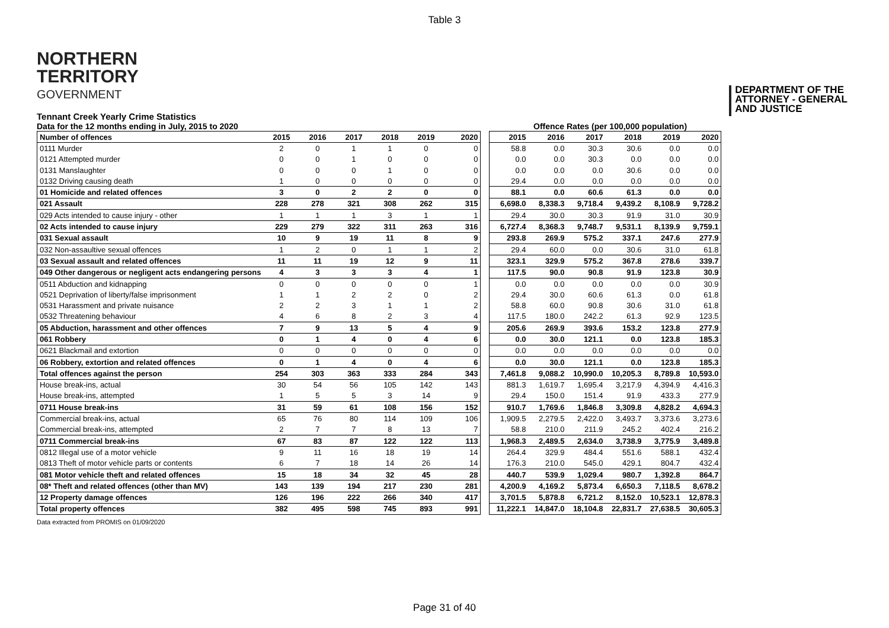Table 3
NORTHERN
TERRITORY
GOVERNMENT
DEPARTMENT OF THE
ATTORNEY - GENERAL
AND JUSTICE
Tennant Creek Yearly Crime Statistics
Data for the 12 months ending in July, 2015 to 2020 Offence Rates (per 100,000 population)
| Number of offences | 2015 | 2016 | 2017 | 2018 | 2019 | 2020 |
| --- | --- | --- | --- | --- | --- | --- |
| 0111 Murder | 2 | 0 | 1 | 1 | 0 | 0 |
| 0121 Attempted murder | 0 | 0 | 1 | 0 | 0 | 0 |
| 0131 Manslaughter | 0 | 0 | 0 | 1 | 0 | 0 |
| 0132 Driving causing death | 1 | 0 | 0 | 0 | 0 | 0 |
| 01 Homicide and related offences | 3 | 0 | 2 | 2 | 0 | 0 |
| 021 Assault | 228 | 278 | 321 | 308 | 262 | 315 |
| 029 Acts intended to cause injury - other | 1 | 1 | 1 | 3 | 1 | 1 |
| 02 Acts intended to cause injury | 229 | 279 | 322 | 311 | 263 | 316 |
| 031 Sexual assault | 10 | 9 | 19 | 11 | 8 | 9 |
| 032 Non-assaultive sexual offences | 1 | 2 | 0 | 1 | 1 | 2 |
| 03 Sexual assault and related offences | 11 | 11 | 19 | 12 | 9 | 11 |
| 049 Other dangerous or negligent acts endangering persons | 4 | 3 | 3 | 3 | 4 | 1 |
| 0511 Abduction and kidnapping | 0 | 0 | 0 | 0 | 0 | 1 |
| 0521 Deprivation of liberty/false imprisonment | 1 | 1 | 2 | 2 | 0 | 2 |
| 0531 Harassment and private nuisance | 2 | 2 | 3 | 1 | 1 | 2 |
| 0532 Threatening behaviour | 4 | 6 | 8 | 2 | 3 | 4 |
| 05 Abduction, harassment and other offences | 7 | 9 | 13 | 5 | 4 | 9 |
| 061 Robbery | 0 | 1 | 4 | 0 | 4 | 6 |
| 0621 Blackmail and extortion | 0 | 0 | 0 | 0 | 0 | 0 |
| 06 Robbery, extortion and related offences | 0 | 1 | 4 | 0 | 4 | 6 |
| Total offences against the person | 254 | 303 | 363 | 333 | 284 | 343 |
| House break-ins, actual | 30 | 54 | 56 | 105 | 142 | 143 |
| House break-ins, attempted | 1 | 5 | 5 | 3 | 14 | 9 |
| 0711 House break-ins | 31 | 59 | 61 | 108 | 156 | 152 |
| Commercial break-ins, actual | 65 | 76 | 80 | 114 | 109 | 106 |
| Commercial break-ins, attempted | 2 | 7 | 7 | 8 | 13 | 7 |
| 0711 Commercial break-ins | 67 | 83 | 87 | 122 | 122 | 113 |
| 0812 Illegal use of a motor vehicle | 9 | 11 | 16 | 18 | 19 | 14 |
| 0813 Theft of motor vehicle parts or contents | 6 | 7 | 18 | 14 | 26 | 14 |
| 081 Motor vehicle theft and related offences | 15 | 18 | 34 | 32 | 45 | 28 |
| 08* Theft and related offences (other than MV) | 143 | 139 | 194 | 217 | 230 | 281 |
| 12 Property damage offences | 126 | 196 | 222 | 266 | 340 | 417 |
| Total property offences | 382 | 495 | 598 | 745 | 893 | 991 |
| 2015 | 2016 | 2017 | 2018 | 2019 | 2020 |
| --- | --- | --- | --- | --- | --- |
| 58.8 | 0.0 | 30.3 | 30.6 | 0.0 | 0.0 |
| 0.0 | 0.0 | 30.3 | 0.0 | 0.0 | 0.0 |
| 0.0 | 0.0 | 0.0 | 30.6 | 0.0 | 0.0 |
| 29.4 | 0.0 | 0.0 | 0.0 | 0.0 | 0.0 |
| 88.1 | 0.0 | 60.6 | 61.3 | 0.0 | 0.0 |
| 6,698.0 | 8,338.3 | 9,718.4 | 9,439.2 | 8,108.9 | 9,728.2 |
| 29.4 | 30.0 | 30.3 | 91.9 | 31.0 | 30.9 |
| 6,727.4 | 8,368.3 | 9,748.7 | 9,531.1 | 8,139.9 | 9,759.1 |
| 293.8 | 269.9 | 575.2 | 337.1 | 247.6 | 277.9 |
| 29.4 | 60.0 | 0.0 | 30.6 | 31.0 | 61.8 |
| 323.1 | 329.9 | 575.2 | 367.8 | 278.6 | 339.7 |
| 117.5 | 90.0 | 90.8 | 91.9 | 123.8 | 30.9 |
| 0.0 | 0.0 | 0.0 | 0.0 | 0.0 | 30.9 |
| 29.4 | 30.0 | 60.6 | 61.3 | 0.0 | 61.8 |
| 58.8 | 60.0 | 90.8 | 30.6 | 31.0 | 61.8 |
| 117.5 | 180.0 | 242.2 | 61.3 | 92.9 | 123.5 |
| 205.6 | 269.9 | 393.6 | 153.2 | 123.8 | 277.9 |
| 0.0 | 30.0 | 121.1 | 0.0 | 123.8 | 185.3 |
| 0.0 | 0.0 | 0.0 | 0.0 | 0.0 | 0.0 |
| 0.0 | 30.0 | 121.1 | 0.0 | 123.8 | 185.3 |
| 7,461.8 | 9,088.2 | 10,990.0 | 10,205.3 | 8,789.8 | 10,593.0 |
| 881.3 | 1,619.7 | 1,695.4 | 3,217.9 | 4,394.9 | 4,416.3 |
| 29.4 | 150.0 | 151.4 | 91.9 | 433.3 | 277.9 |
| 910.7 | 1,769.6 | 1,846.8 | 3,309.8 | 4,828.2 | 4,694.3 |
| 1,909.5 | 2,279.5 | 2,422.0 | 3,493.7 | 3,373.6 | 3,273.6 |
| 58.8 | 210.0 | 211.9 | 245.2 | 402.4 | 216.2 |
| 1,968.3 | 2,489.5 | 2,634.0 | 3,738.9 | 3,775.9 | 3,489.8 |
| 264.4 | 329.9 | 484.4 | 551.6 | 588.1 | 432.4 |
| 176.3 | 210.0 | 545.0 | 429.1 | 804.7 | 432.4 |
| 440.7 | 539.9 | 1,029.4 | 980.7 | 1,392.8 | 864.7 |
| 4,200.9 | 4,169.2 | 5,873.4 | 6,650.3 | 7,118.5 | 8,678.2 |
| 3,701.5 | 5,878.8 | 6,721.2 | 8,152.0 | 10,523.1 | 12,878.3 |
| 11,222.1 | 14,847.0 | 18,104.8 | 22,831.7 | 27,638.5 | 30,605.3 |
Data extracted from PROMIS on 01/09/2020
Page 31 of 40